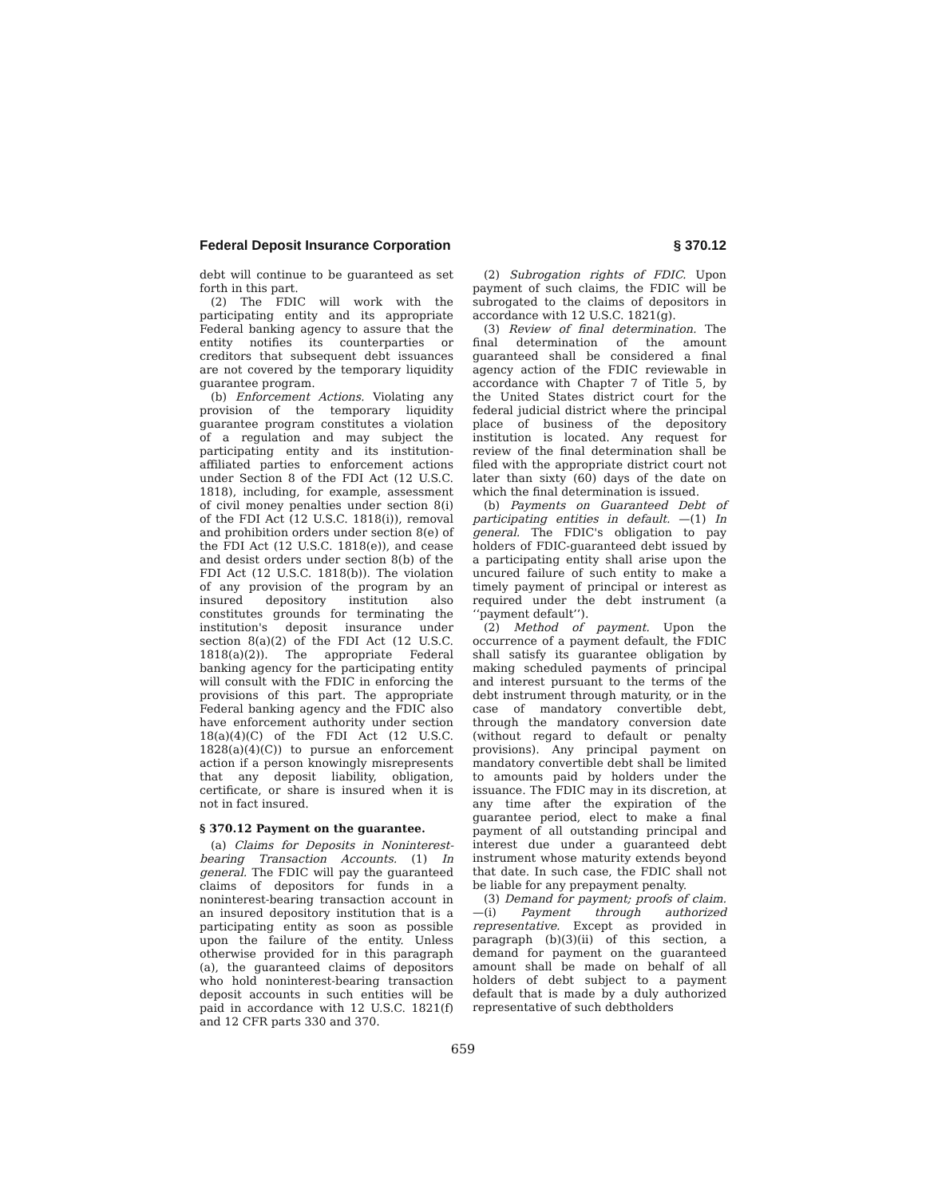Federal Deposit Insurance Corporation § 370.12
debt will continue to be guaranteed as set forth in this part.
(2) The FDIC will work with the participating entity and its appropriate Federal banking agency to assure that the entity notifies its counterparties or creditors that subsequent debt issuances are not covered by the temporary liquidity guarantee program.
(b) Enforcement Actions. Violating any provision of the temporary liquidity guarantee program constitutes a violation of a regulation and may subject the participating entity and its institution-affiliated parties to enforcement actions under Section 8 of the FDI Act (12 U.S.C. 1818), including, for example, assessment of civil money penalties under section 8(i) of the FDI Act (12 U.S.C. 1818(i)), removal and prohibition orders under section 8(e) of the FDI Act (12 U.S.C. 1818(e)), and cease and desist orders under section 8(b) of the FDI Act (12 U.S.C. 1818(b)). The violation of any provision of the program by an insured depository institution also constitutes grounds for terminating the institution's deposit insurance under section 8(a)(2) of the FDI Act (12 U.S.C. 1818(a)(2)). The appropriate Federal banking agency for the participating entity will consult with the FDIC in enforcing the provisions of this part. The appropriate Federal banking agency and the FDIC also have enforcement authority under section 18(a)(4)(C) of the FDI Act (12 U.S.C. 1828(a)(4)(C)) to pursue an enforcement action if a person knowingly misrepresents that any deposit liability, obligation, certificate, or share is insured when it is not in fact insured.
§ 370.12 Payment on the guarantee.
(a) Claims for Deposits in Noninterest-bearing Transaction Accounts. (1) In general. The FDIC will pay the guaranteed claims of depositors for funds in a noninterest-bearing transaction account in an insured depository institution that is a participating entity as soon as possible upon the failure of the entity. Unless otherwise provided for in this paragraph (a), the guaranteed claims of depositors who hold noninterest-bearing transaction deposit accounts in such entities will be paid in accordance with 12 U.S.C. 1821(f) and 12 CFR parts 330 and 370.
(2) Subrogation rights of FDIC. Upon payment of such claims, the FDIC will be subrogated to the claims of depositors in accordance with 12 U.S.C. 1821(g).
(3) Review of final determination. The final determination of the amount guaranteed shall be considered a final agency action of the FDIC reviewable in accordance with Chapter 7 of Title 5, by the United States district court for the federal judicial district where the principal place of business of the depository institution is located. Any request for review of the final determination shall be filed with the appropriate district court not later than sixty (60) days of the date on which the final determination is issued.
(b) Payments on Guaranteed Debt of participating entities in default. —(1) In general. The FDIC's obligation to pay holders of FDIC-guaranteed debt issued by a participating entity shall arise upon the uncured failure of such entity to make a timely payment of principal or interest as required under the debt instrument (a ‘‘payment default’’).
(2) Method of payment. Upon the occurrence of a payment default, the FDIC shall satisfy its guarantee obligation by making scheduled payments of principal and interest pursuant to the terms of the debt instrument through maturity, or in the case of mandatory convertible debt, through the mandatory conversion date (without regard to default or penalty provisions). Any principal payment on mandatory convertible debt shall be limited to amounts paid by holders under the issuance. The FDIC may in its discretion, at any time after the expiration of the guarantee period, elect to make a final payment of all outstanding principal and interest due under a guaranteed debt instrument whose maturity extends beyond that date. In such case, the FDIC shall not be liable for any prepayment penalty.
(3) Demand for payment; proofs of claim. —(i) Payment through authorized representative. Except as provided in paragraph (b)(3)(ii) of this section, a demand for payment on the guaranteed amount shall be made on behalf of all holders of debt subject to a payment default that is made by a duly authorized representative of such debtholders
659